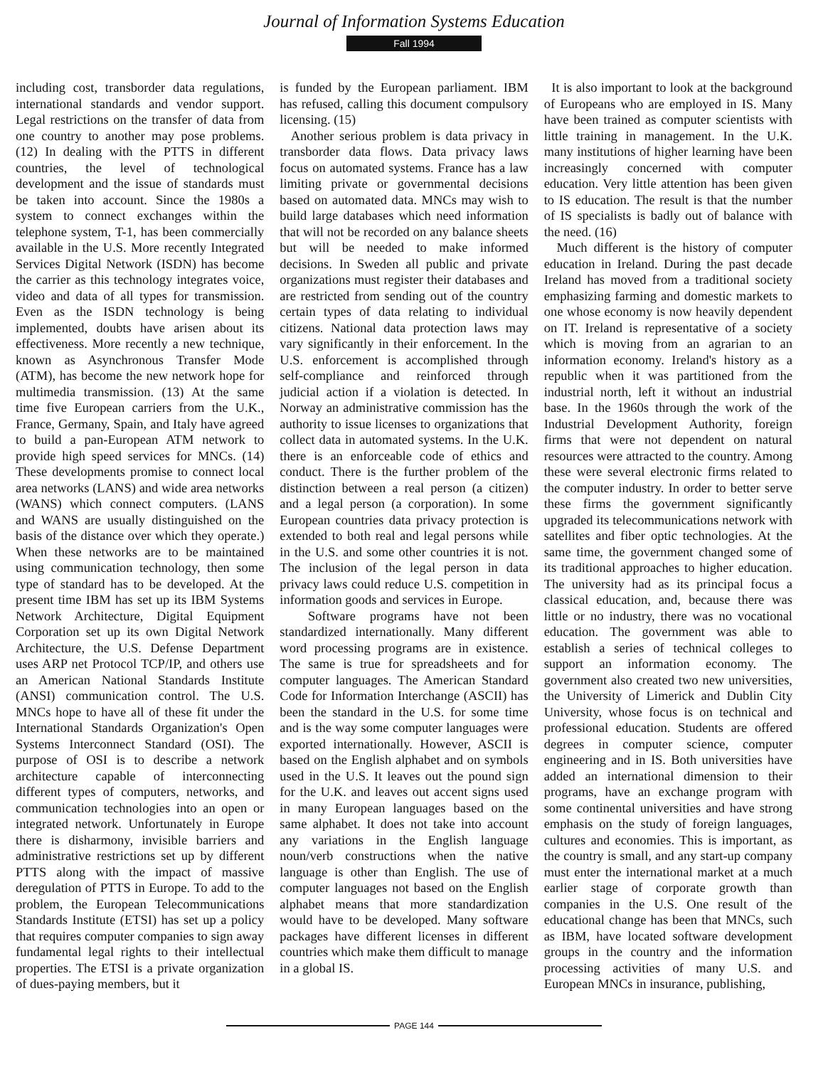Journal of Information Systems Education
Fall 1994
including cost, transborder data regulations, international standards and vendor support. Legal restrictions on the transfer of data from one country to another may pose problems. (12) In dealing with the PTTS in different countries, the level of technological development and the issue of standards must be taken into account. Since the 1980s a system to connect exchanges within the telephone system, T-1, has been commercially available in the U.S. More recently Integrated Services Digital Network (ISDN) has become the carrier as this technology integrates voice, video and data of all types for transmission. Even as the ISDN technology is being implemented, doubts have arisen about its effectiveness. More recently a new technique, known as Asynchronous Transfer Mode (ATM), has become the new network hope for multimedia transmission. (13) At the same time five European carriers from the U.K., France, Germany, Spain, and Italy have agreed to build a pan-European ATM network to provide high speed services for MNCs. (14) These developments promise to connect local area networks (LANS) and wide area networks (WANS) which connect computers. (LANS and WANS are usually distinguished on the basis of the distance over which they operate.) When these networks are to be maintained using communication technology, then some type of standard has to be developed. At the present time IBM has set up its IBM Systems Network Architecture, Digital Equipment Corporation set up its own Digital Network Architecture, the U.S. Defense Department uses ARP net Protocol TCP/IP, and others use an American National Standards Institute (ANSI) communication control. The U.S. MNCs hope to have all of these fit under the International Standards Organization's Open Systems Interconnect Standard (OSI). The purpose of OSI is to describe a network architecture capable of interconnecting different types of computers, networks, and communication technologies into an open or integrated network. Unfortunately in Europe there is disharmony, invisible barriers and administrative restrictions set up by different PTTS along with the impact of massive deregulation of PTTS in Europe. To add to the problem, the European Telecommunications Standards Institute (ETSI) has set up a policy that requires computer companies to sign away fundamental legal rights to their intellectual properties. The ETSI is a private organization of dues-paying members, but it
is funded by the European parliament. IBM has refused, calling this document compulsory licensing. (15)
Another serious problem is data privacy in transborder data flows. Data privacy laws focus on automated systems. France has a law limiting private or governmental decisions based on automated data. MNCs may wish to build large databases which need information that will not be recorded on any balance sheets but will be needed to make informed decisions. In Sweden all public and private organizations must register their databases and are restricted from sending out of the country certain types of data relating to individual citizens. National data protection laws may vary significantly in their enforcement. In the U.S. enforcement is accomplished through self-compliance and reinforced through judicial action if a violation is detected. In Norway an administrative commission has the authority to issue licenses to organizations that collect data in automated systems. In the U.K. there is an enforceable code of ethics and conduct. There is the further problem of the distinction between a real person (a citizen) and a legal person (a corporation). In some European countries data privacy protection is extended to both real and legal persons while in the U.S. and some other countries it is not. The inclusion of the legal person in data privacy laws could reduce U.S. competition in information goods and services in Europe.
Software programs have not been standardized internationally. Many different word processing programs are in existence. The same is true for spreadsheets and for computer languages. The American Standard Code for Information Interchange (ASCII) has been the standard in the U.S. for some time and is the way some computer languages were exported internationally. However, ASCII is based on the English alphabet and on symbols used in the U.S. It leaves out the pound sign for the U.K. and leaves out accent signs used in many European languages based on the same alphabet. It does not take into account any variations in the English language noun/verb constructions when the native language is other than English. The use of computer languages not based on the English alphabet means that more standardization would have to be developed. Many software packages have different licenses in different countries which make them difficult to manage in a global IS.
It is also important to look at the background of Europeans who are employed in IS. Many have been trained as computer scientists with little training in management. In the U.K. many institutions of higher learning have been increasingly concerned with computer education. Very little attention has been given to IS education. The result is that the number of IS specialists is badly out of balance with the need. (16)
Much different is the history of computer education in Ireland. During the past decade Ireland has moved from a traditional society emphasizing farming and domestic markets to one whose economy is now heavily dependent on IT. Ireland is representative of a society which is moving from an agrarian to an information economy. Ireland's history as a republic when it was partitioned from the industrial north, left it without an industrial base. In the 1960s through the work of the Industrial Development Authority, foreign firms that were not dependent on natural resources were attracted to the country. Among these were several electronic firms related to the computer industry. In order to better serve these firms the government significantly upgraded its telecommunications network with satellites and fiber optic technologies. At the same time, the government changed some of its traditional approaches to higher education. The university had as its principal focus a classical education, and, because there was little or no industry, there was no vocational education. The government was able to establish a series of technical colleges to support an information economy. The government also created two new universities, the University of Limerick and Dublin City University, whose focus is on technical and professional education. Students are offered degrees in computer science, computer engineering and in IS. Both universities have added an international dimension to their programs, have an exchange program with some continental universities and have strong emphasis on the study of foreign languages, cultures and economies. This is important, as the country is small, and any start-up company must enter the international market at a much earlier stage of corporate growth than companies in the U.S. One result of the educational change has been that MNCs, such as IBM, have located software development groups in the country and the information processing activities of many U.S. and European MNCs in insurance, publishing,
PAGE 144